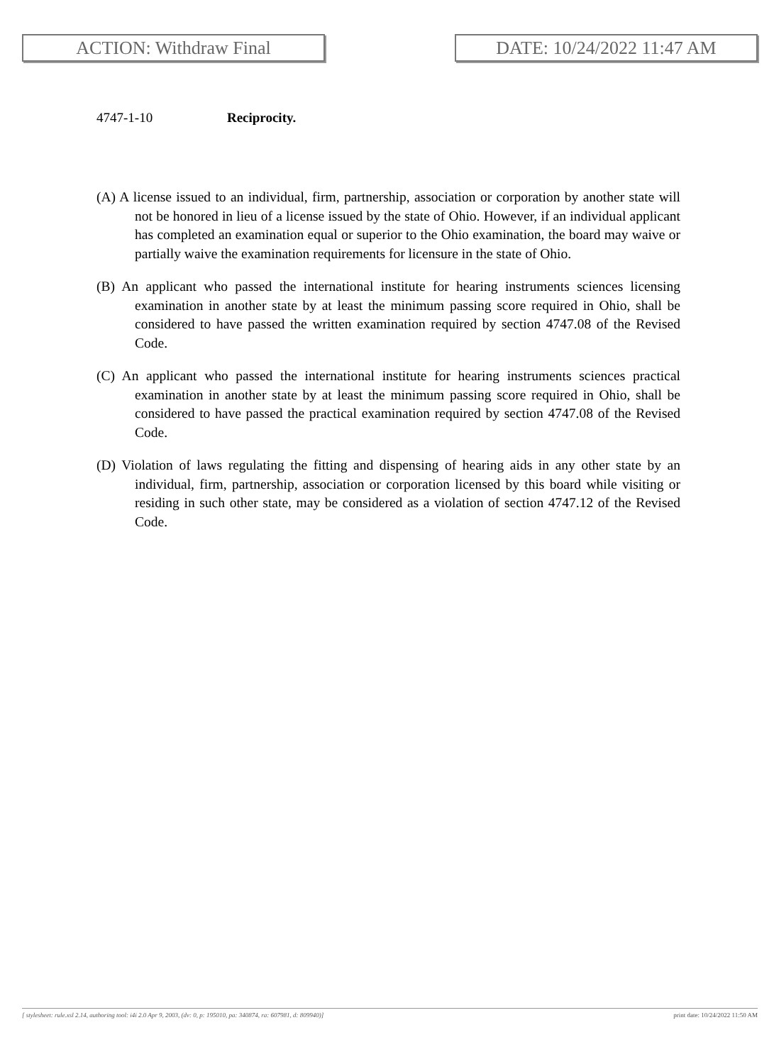ACTION: Withdraw Final DATE: 10/24/2022 11:47 AM
4747-1-10 Reciprocity.
(A) A license issued to an individual, firm, partnership, association or corporation by another state will not be honored in lieu of a license issued by the state of Ohio. However, if an individual applicant has completed an examination equal or superior to the Ohio examination, the board may waive or partially waive the examination requirements for licensure in the state of Ohio.
(B) An applicant who passed the international institute for hearing instruments sciences licensing examination in another state by at least the minimum passing score required in Ohio, shall be considered to have passed the written examination required by section 4747.08 of the Revised Code.
(C) An applicant who passed the international institute for hearing instruments sciences practical examination in another state by at least the minimum passing score required in Ohio, shall be considered to have passed the practical examination required by section 4747.08 of the Revised Code.
(D) Violation of laws regulating the fitting and dispensing of hearing aids in any other state by an individual, firm, partnership, association or corporation licensed by this board while visiting or residing in such other state, may be considered as a violation of section 4747.12 of the Revised Code.
[ stylesheet: rule.xsl 2.14, authoring tool: i4i 2.0 Apr 9, 2003, (dv: 0, p: 195010, pa: 340874, ra: 607981, d: 809940)] print date: 10/24/2022 11:50 AM